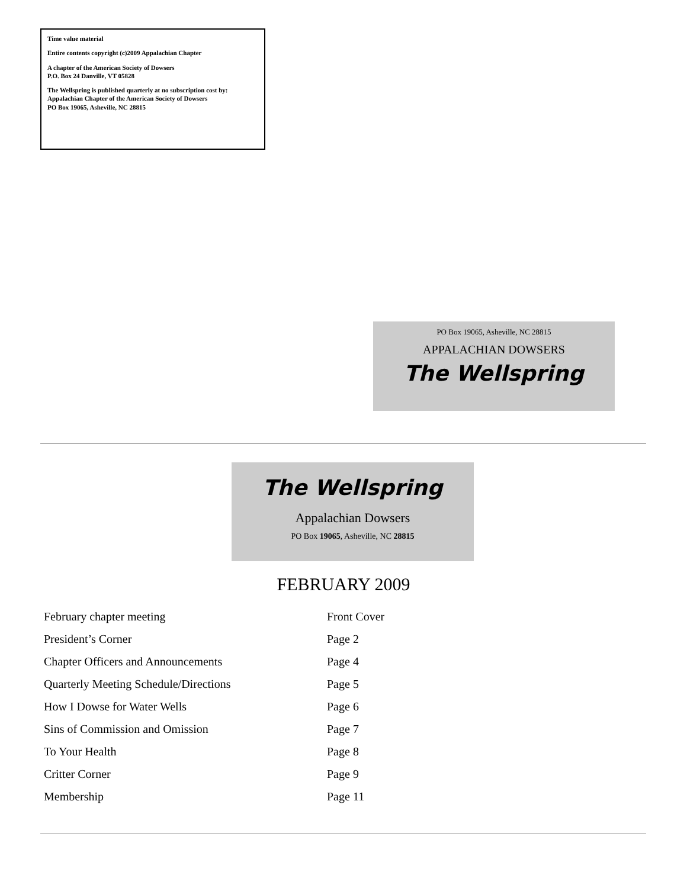Time value material
Entire contents copyright (c)2009 Appalachian Chapter
A chapter of the American Society of Dowsers
P.O. Box 24 Danville, VT 05828
The Wellspring is published quarterly at no subscription cost by:
Appalachian Chapter of the American Society of Dowsers
PO Box 19065, Asheville, NC 28815
PO Box 19065, Asheville, NC 28815
APPALACHIAN DOWSERS
The Wellspring
The Wellspring
Appalachian Dowsers
PO Box 19065, Asheville, NC 28815
FEBRUARY 2009
| February chapter meeting | Front Cover |
| President’s Corner | Page 2 |
| Chapter Officers and Announcements | Page 4 |
| Quarterly Meeting Schedule/Directions | Page 5 |
| How I Dowse for Water Wells | Page 6 |
| Sins of Commission and Omission | Page 7 |
| To Your Health | Page 8 |
| Critter Corner | Page 9 |
| Membership | Page 11 |